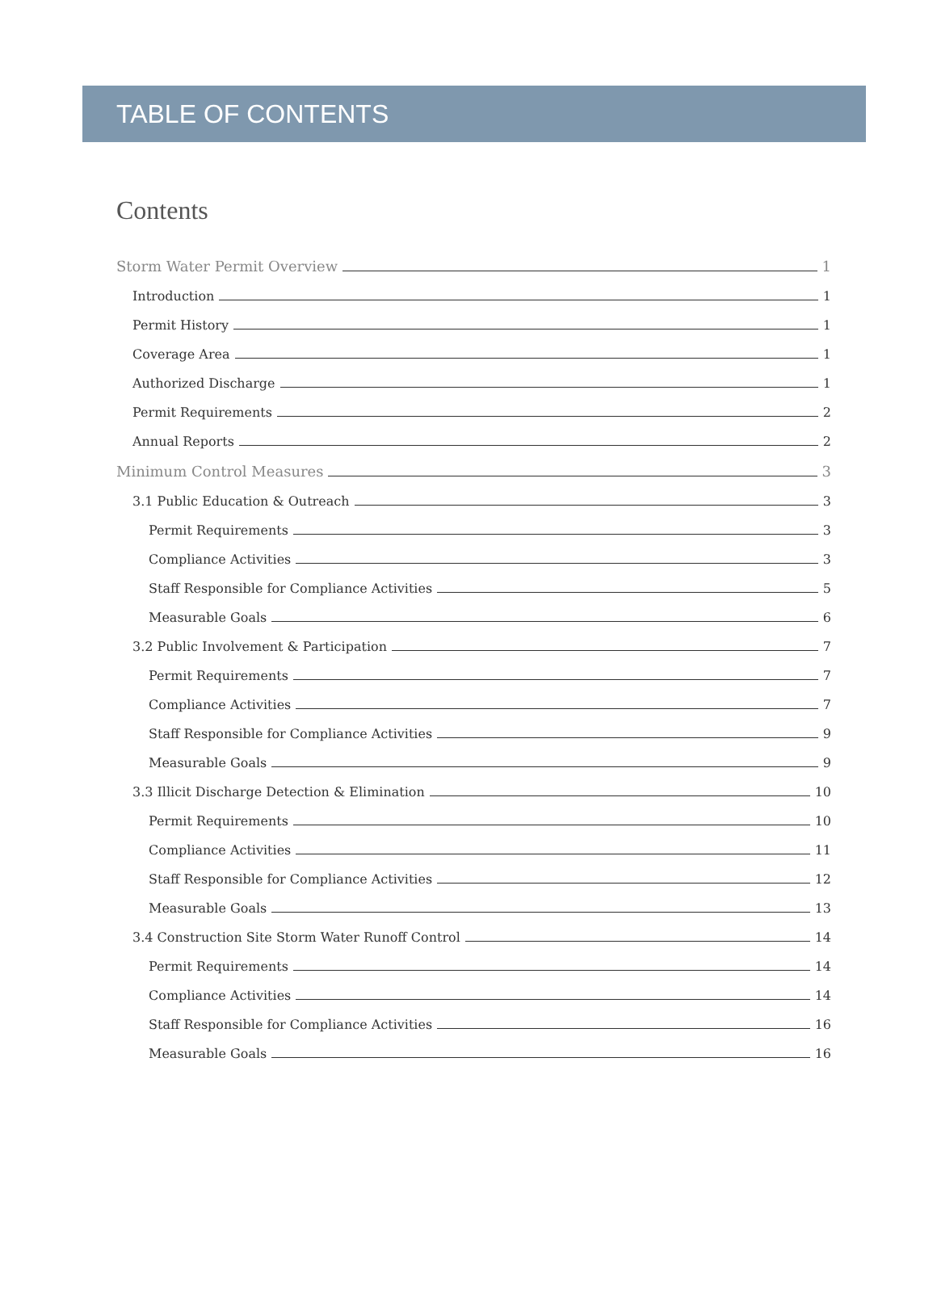TABLE OF CONTENTS
Contents
Storm Water Permit Overview 1
Introduction 1
Permit History 1
Coverage Area 1
Authorized Discharge 1
Permit Requirements 2
Annual Reports 2
Minimum Control Measures 3
3.1 Public Education & Outreach 3
Permit Requirements 3
Compliance Activities 3
Staff Responsible for Compliance Activities 5
Measurable Goals 6
3.2 Public Involvement & Participation 7
Permit Requirements 7
Compliance Activities 7
Staff Responsible for Compliance Activities 9
Measurable Goals 9
3.3 Illicit Discharge Detection & Elimination 10
Permit Requirements 10
Compliance Activities 11
Staff Responsible for Compliance Activities 12
Measurable Goals 13
3.4 Construction Site Storm Water Runoff Control 14
Permit Requirements 14
Compliance Activities 14
Staff Responsible for Compliance Activities 16
Measurable Goals 16